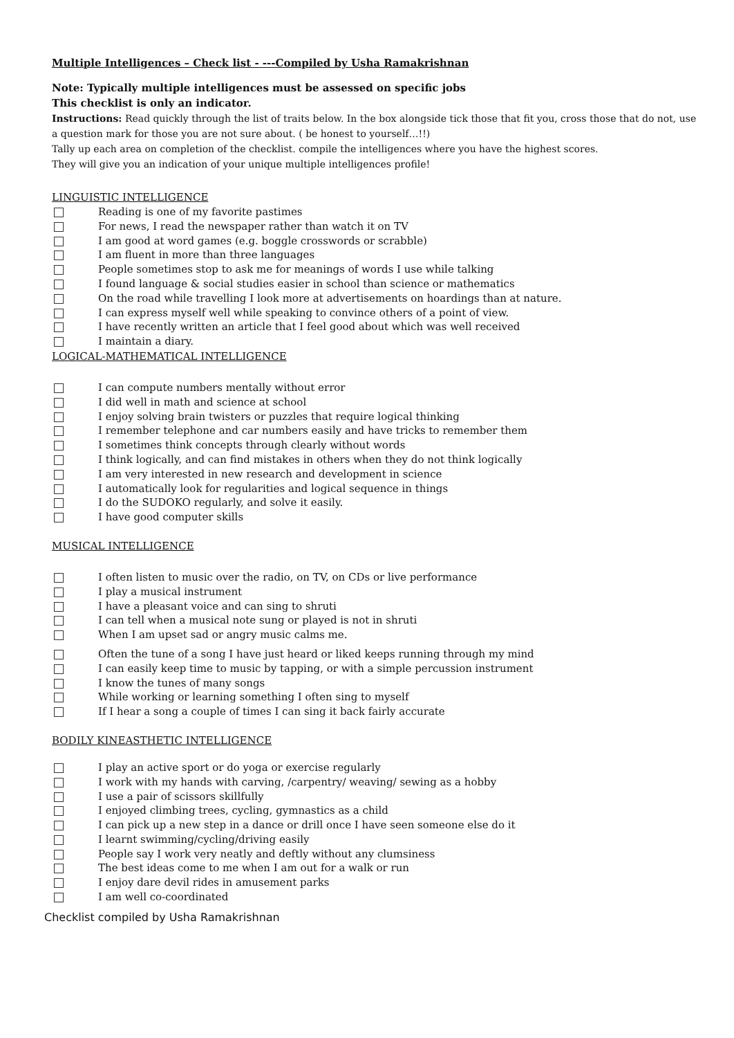Multiple Intelligences – Check list - ---Compiled by Usha Ramakrishnan
Note: Typically multiple intelligences must be assessed on specific jobs
This checklist is only an indicator.
Instructions: Read quickly through the list of traits below. In the box alongside tick those that fit you, cross those that do not, use a question mark for those you are not sure about. ( be honest to yourself…!!)
Tally up each area on completion of the checklist. compile the intelligences where you have the highest scores.
They will give you an indication of your unique multiple intelligences profile!
LINGUISTIC INTELLIGENCE
Reading is one of my favorite pastimes
For news, I read the newspaper rather than watch it on TV
I am good at word games (e.g. boggle crosswords or scrabble)
I am fluent in more than three languages
People sometimes stop to ask me for meanings of words I use while talking
I found language & social studies easier in school than science or mathematics
On the road while travelling I look more at advertisements on hoardings than at nature.
I can express myself well while speaking to convince others of a point of view.
I have recently written an article that I feel good about which was well received
I maintain a diary.
LOGICAL-MATHEMATICAL INTELLIGENCE
I can compute numbers mentally without error
I did well in math and science at school
I enjoy solving brain twisters or puzzles that require logical thinking
I remember telephone and car numbers easily and have tricks to remember them
I sometimes think concepts through clearly without words
I think logically, and can find mistakes in others when they do not think logically
I am very interested in new research and development in science
I automatically look for regularities and logical sequence in things
I do the SUDOKO regularly, and solve it easily.
I have good computer skills
MUSICAL INTELLIGENCE
I often listen to music over the radio, on TV, on CDs or live performance
I play a musical instrument
I have a pleasant voice and can sing to shruti
I can tell when a musical note sung or played is not in shruti
When I am upset sad or angry music calms me.
Often the tune of a song I have just heard or liked keeps running through my mind
I can easily keep time to music by tapping, or with a simple percussion instrument
I know the tunes of many songs
While working or learning something I often sing to myself
If I hear a song a couple of times I can sing it back fairly accurate
BODILY KINEASTHETIC INTELLIGENCE
I play an active sport or do yoga or exercise regularly
I work with my hands with carving, /carpentry/ weaving/ sewing as a hobby
I use a pair of scissors skillfully
I enjoyed climbing trees, cycling, gymnastics as a child
I can pick up a new step in a dance or drill once I have seen someone else do it
I learnt swimming/cycling/driving easily
People say I work very neatly and deftly without any clumsiness
The best ideas come to me when I am out for a walk or run
I enjoy dare devil rides in amusement parks
I am well co-coordinated
Checklist compiled by Usha Ramakrishnan